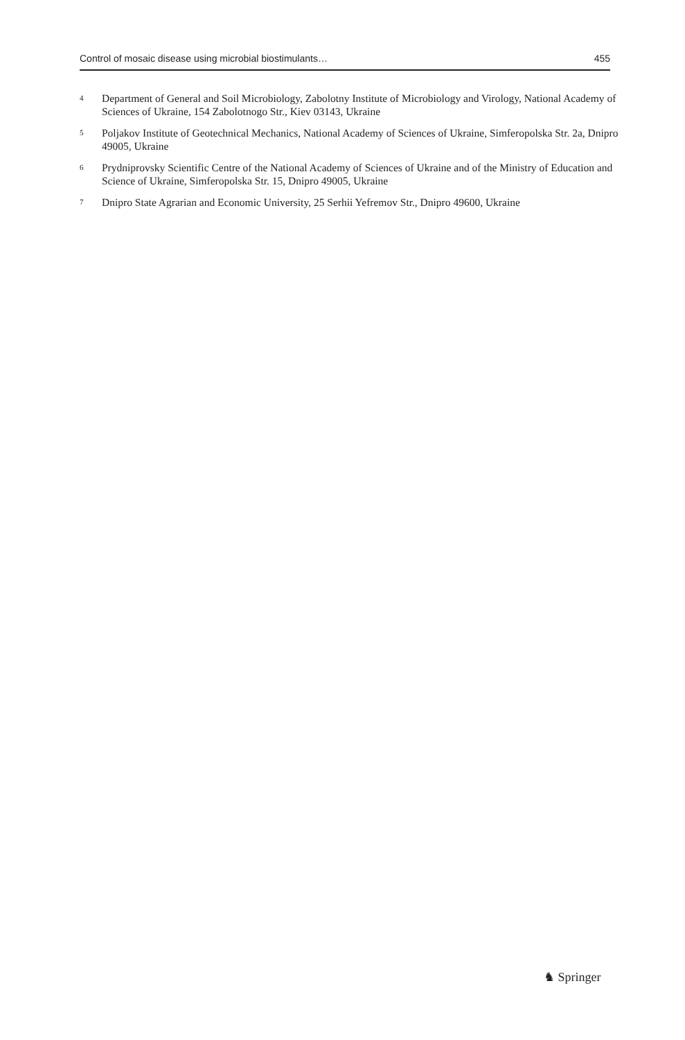Control of mosaic disease using microbial biostimulants… 455
<sup>4</sup> Department of General and Soil Microbiology, Zabolotny Institute of Microbiology and Virology, National Academy of Sciences of Ukraine, 154 Zabolotnogo Str., Kiev 03143, Ukraine
<sup>5</sup> Poljakov Institute of Geotechnical Mechanics, National Academy of Sciences of Ukraine, Simferopolska Str. 2a, Dnipro 49005, Ukraine
<sup>6</sup> Prydniprovsky Scientific Centre of the National Academy of Sciences of Ukraine and of the Ministry of Education and Science of Ukraine, Simferopolska Str. 15, Dnipro 49005, Ukraine
<sup>7</sup> Dnipro State Agrarian and Economic University, 25 Serhii Yefremov Str., Dnipro 49600, Ukraine
♞ Springer